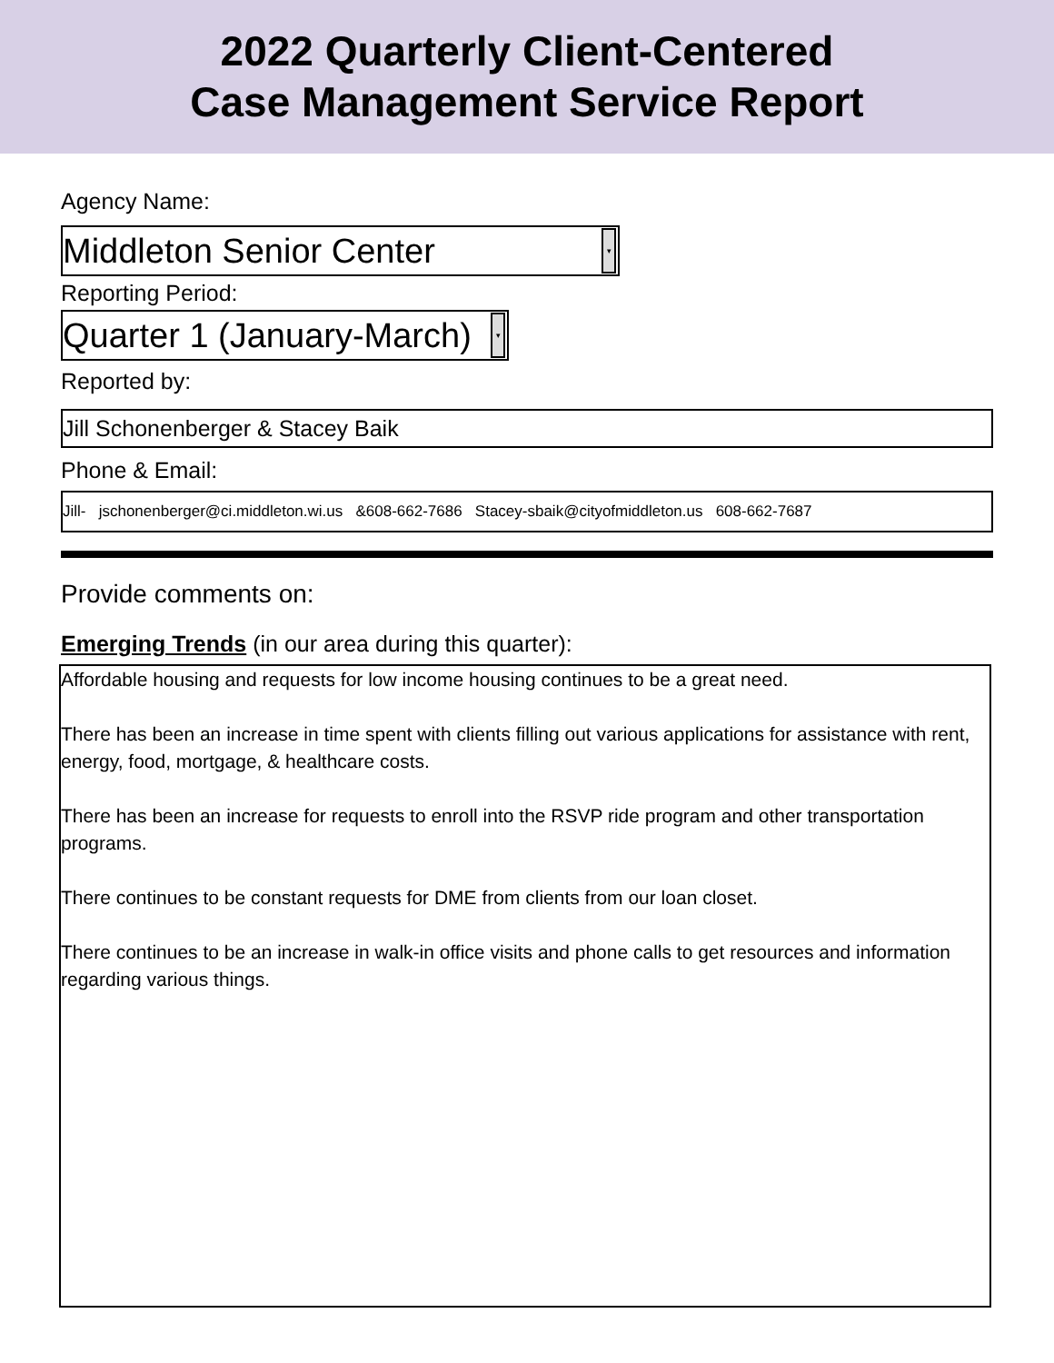2022 Quarterly Client-Centered
Case Management Service Report
Agency Name:
Middleton Senior Center ▾
Reporting Period:
Quarter 1 (January-March) ▾
Reported by:
Jill Schonenberger & Stacey Baik
Phone & Email:
Jill- jschonenberger@ci.middleton.wi.us &608-662-7686 Stacey-sbaik@cityofmiddleton.us 608-662-7687
Provide comments on:
Emerging Trends (in our area during this quarter):
Affordable housing and requests for low income housing continues to be a great need.
There has been an increase in time spent with clients filling out various applications for assistance with rent, energy, food, mortgage, & healthcare costs.
There has been an increase for requests to enroll into the RSVP ride program and other transportation programs.
There continues to be constant requests for DME from clients from our loan closet.
There continues to be an increase in walk-in office visits and phone calls to get resources and information regarding various things.